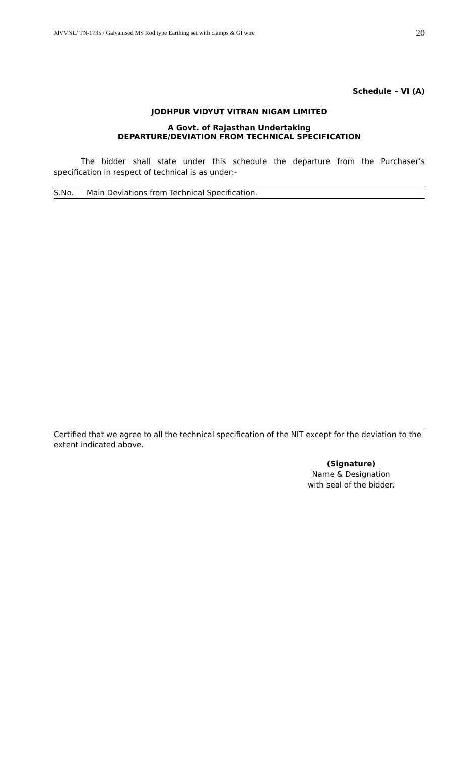JdVVNL/ TN-1735 / Galvanised MS Rod type Earthing set with clamps & GI wire 20
Schedule – VI (A)
JODHPUR VIDYUT VITRAN NIGAM LIMITED
A Govt. of Rajasthan Undertaking
DEPARTURE/DEVIATION FROM TECHNICAL SPECIFICATION
The bidder shall state under this schedule the departure from the Purchaser’s specification in respect of technical is as under:-
| S.No. | Main Deviations from Technical Specification. |
Certified that we agree to all the technical specification of the NIT except for the deviation to the extent indicated above.
(Signature)
Name & Designation
with seal of the bidder.